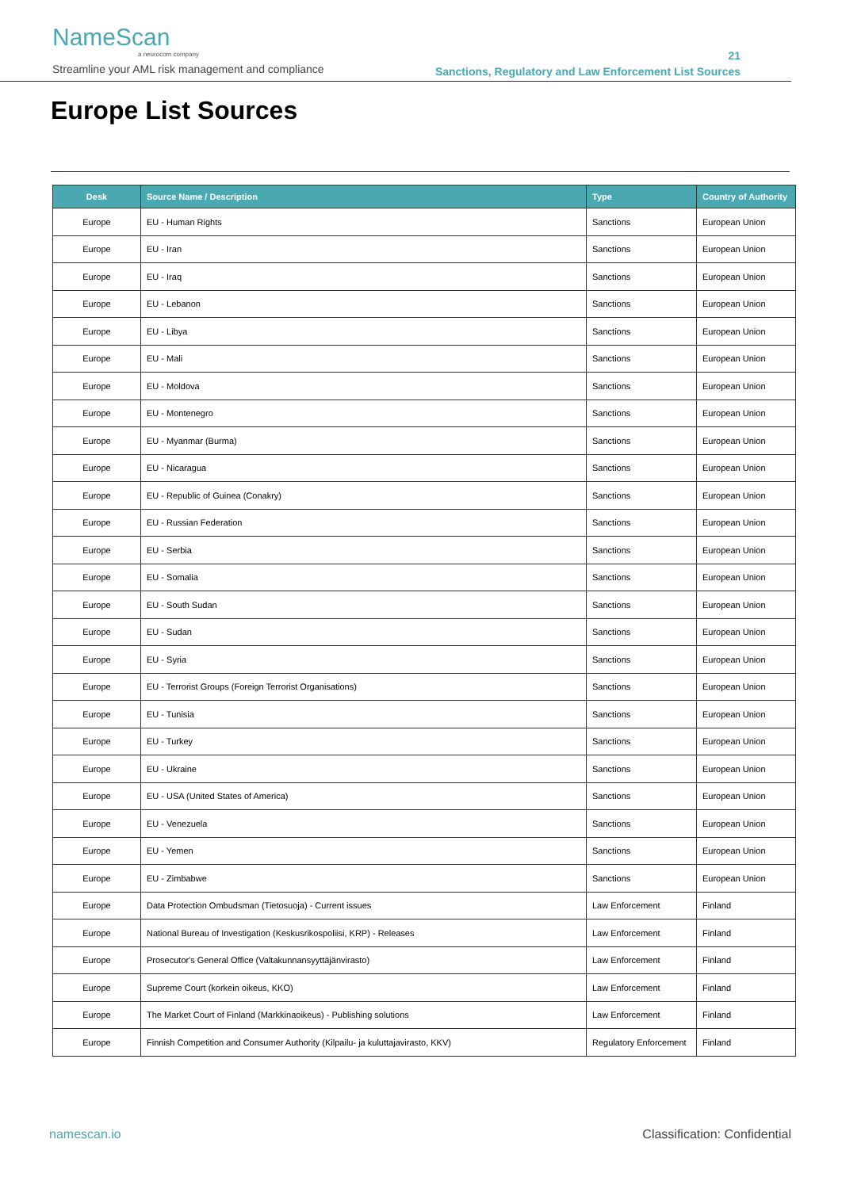NameScan
a neurocom company
Streamline your AML risk management and compliance
21
Sanctions, Regulatory and Law Enforcement List Sources
Europe List Sources
| Desk | Source Name / Description | Type | Country of Authority |
| --- | --- | --- | --- |
| Europe | EU - Human Rights | Sanctions | European Union |
| Europe | EU - Iran | Sanctions | European Union |
| Europe | EU - Iraq | Sanctions | European Union |
| Europe | EU - Lebanon | Sanctions | European Union |
| Europe | EU - Libya | Sanctions | European Union |
| Europe | EU - Mali | Sanctions | European Union |
| Europe | EU - Moldova | Sanctions | European Union |
| Europe | EU - Montenegro | Sanctions | European Union |
| Europe | EU - Myanmar (Burma) | Sanctions | European Union |
| Europe | EU - Nicaragua | Sanctions | European Union |
| Europe | EU - Republic of Guinea (Conakry) | Sanctions | European Union |
| Europe | EU - Russian Federation | Sanctions | European Union |
| Europe | EU - Serbia | Sanctions | European Union |
| Europe | EU - Somalia | Sanctions | European Union |
| Europe | EU - South Sudan | Sanctions | European Union |
| Europe | EU - Sudan | Sanctions | European Union |
| Europe | EU - Syria | Sanctions | European Union |
| Europe | EU - Terrorist Groups (Foreign Terrorist Organisations) | Sanctions | European Union |
| Europe | EU - Tunisia | Sanctions | European Union |
| Europe | EU - Turkey | Sanctions | European Union |
| Europe | EU - Ukraine | Sanctions | European Union |
| Europe | EU - USA (United States of America) | Sanctions | European Union |
| Europe | EU - Venezuela | Sanctions | European Union |
| Europe | EU - Yemen | Sanctions | European Union |
| Europe | EU - Zimbabwe | Sanctions | European Union |
| Europe | Data Protection Ombudsman (Tietosuoja) - Current issues | Law Enforcement | Finland |
| Europe | National Bureau of Investigation (Keskusrikospoliisi, KRP) - Releases | Law Enforcement | Finland |
| Europe | Prosecutor's General Office (Valtakunnansyyttäjänvirasto) | Law Enforcement | Finland |
| Europe | Supreme Court (korkein oikeus, KKO) | Law Enforcement | Finland |
| Europe | The Market Court of Finland (Markkinaoikeus) - Publishing solutions | Law Enforcement | Finland |
| Europe | Finnish Competition and Consumer Authority (Kilpailu- ja kuluttajavirasto, KKV) | Regulatory Enforcement | Finland |
namescan.io Classification: Confidential